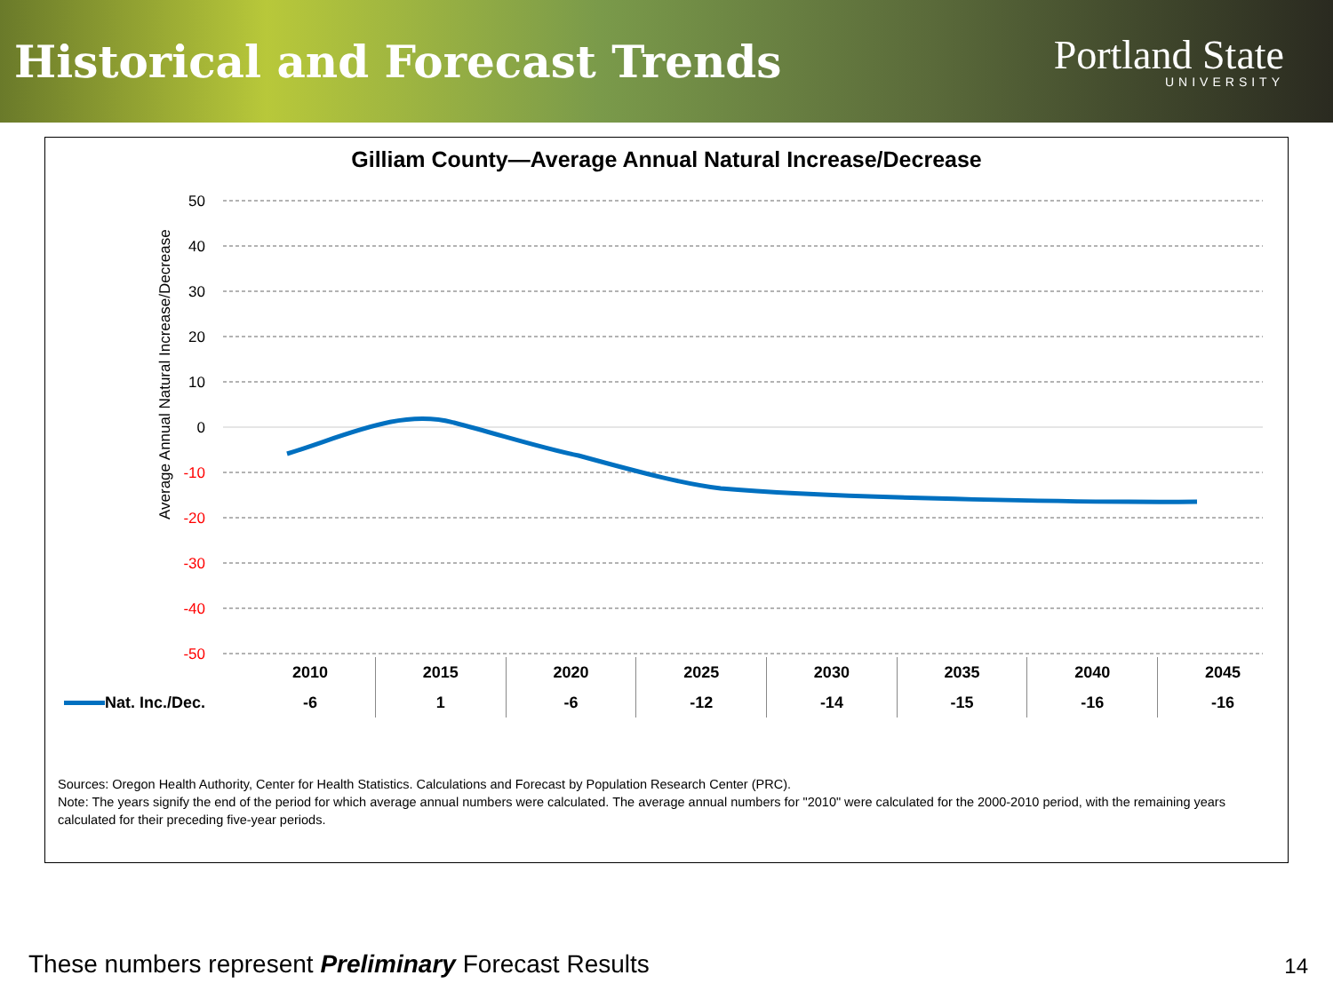Historical and Forecast Trends
Portland State
UNIVERSITY
Gilliam County—Average Annual Natural Increase/Decrease
Average Annual Natural Increase/Decrease
50
40
30
20
10
0
-10
-20
-30
-40
-50
| | 2010 | 2015 | 2020 | 2025 | 2030 | 2035 | 2040 | 2045 |
| Nat. Inc./Dec. | -6 | 1 | -6 | -12 | -14 | -15 | -16 | -16 |
Sources: Oregon Health Authority, Center for Health Statistics. Calculations and Forecast by Population Research Center (PRC).
Note: The years signify the end of the period for which average annual numbers were calculated. The average annual numbers for "2010" were calculated for the 2000-2010 period, with the remaining years calculated for their preceding five-year periods.
These numbers represent Preliminary Forecast Results
14